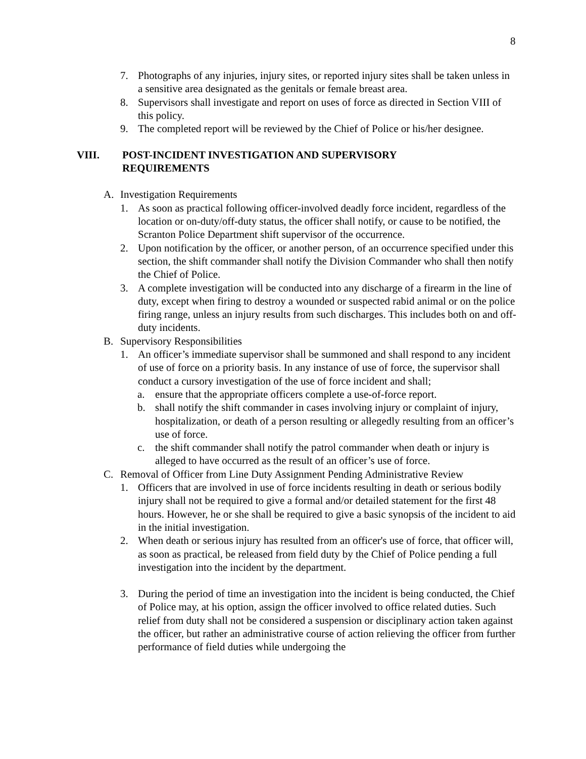8
7. Photographs of any injuries, injury sites, or reported injury sites shall be taken unless in a sensitive area designated as the genitals or female breast area.
8. Supervisors shall investigate and report on uses of force as directed in Section VIII of this policy.
9. The completed report will be reviewed by the Chief of Police or his/her designee.
VIII. POST-INCIDENT INVESTIGATION AND SUPERVISORY
REQUIREMENTS
A. Investigation Requirements
1. As soon as practical following officer-involved deadly force incident, regardless of the location or on-duty/off-duty status, the officer shall notify, or cause to be notified, the Scranton Police Department shift supervisor of the occurrence.
2. Upon notification by the officer, or another person, of an occurrence specified under this section, the shift commander shall notify the Division Commander who shall then notify the Chief of Police.
3. A complete investigation will be conducted into any discharge of a firearm in the line of duty, except when firing to destroy a wounded or suspected rabid animal or on the police firing range, unless an injury results from such discharges. This includes both on and off-duty incidents.
B. Supervisory Responsibilities
1. An officer’s immediate supervisor shall be summoned and shall respond to any incident of use of force on a priority basis. In any instance of use of force, the supervisor shall conduct a cursory investigation of the use of force incident and shall;
a. ensure that the appropriate officers complete a use-of-force report.
b. shall notify the shift commander in cases involving injury or complaint of injury, hospitalization, or death of a person resulting or allegedly resulting from an officer’s use of force.
c. the shift commander shall notify the patrol commander when death or injury is alleged to have occurred as the result of an officer’s use of force.
C. Removal of Officer from Line Duty Assignment Pending Administrative Review
1. Officers that are involved in use of force incidents resulting in death or serious bodily injury shall not be required to give a formal and/or detailed statement for the first 48 hours. However, he or she shall be required to give a basic synopsis of the incident to aid in the initial investigation.
2. When death or serious injury has resulted from an officer's use of force, that officer will, as soon as practical, be released from field duty by the Chief of Police pending a full investigation into the incident by the department.
3. During the period of time an investigation into the incident is being conducted, the Chief of Police may, at his option, assign the officer involved to office related duties. Such relief from duty shall not be considered a suspension or disciplinary action taken against the officer, but rather an administrative course of action relieving the officer from further performance of field duties while undergoing the